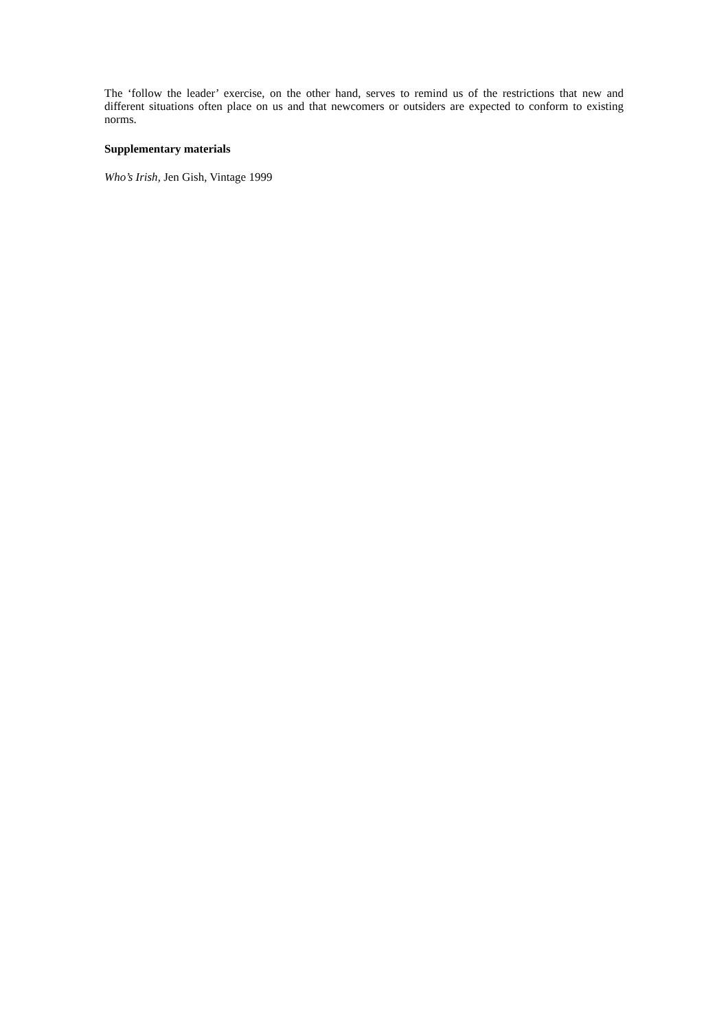The ‘follow the leader’ exercise, on the other hand, serves to remind us of the restrictions that new and different situations often place on us and that newcomers or outsiders are expected to conform to existing norms.
Supplementary materials
Who’s Irish, Jen Gish, Vintage 1999